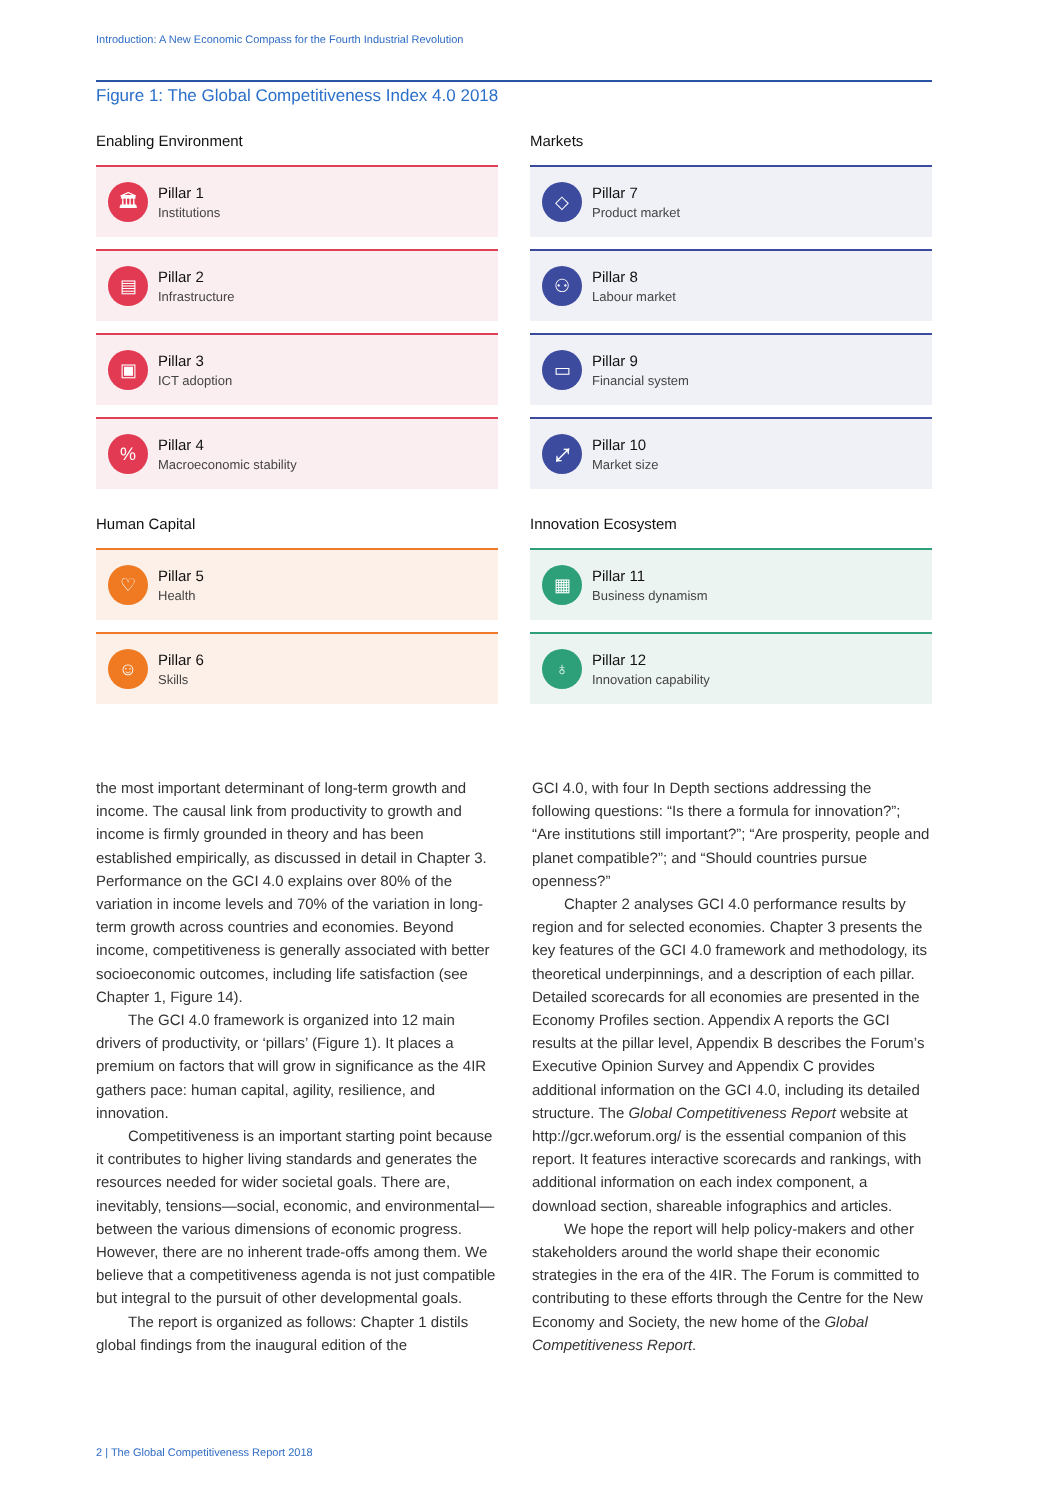Introduction: A New Economic Compass for the Fourth Industrial Revolution
Figure 1: The Global Competitiveness Index 4.0 2018
Enabling Environment
🏛
Pillar 1
Institutions
▤
Pillar 2
Infrastructure
▣
Pillar 3
ICT adoption
%
Pillar 4
Macroeconomic stability
Human Capital
♡
Pillar 5
Health
☺
Pillar 6
Skills
Markets
◇
Pillar 7
Product market
⚇
Pillar 8
Labour market
▭
Pillar 9
Financial system
⤢
Pillar 10
Market size
Innovation Ecosystem
▦
Pillar 11
Business dynamism
♁
Pillar 12
Innovation capability
the most important determinant of long-term growth and income. The causal link from productivity to growth and income is firmly grounded in theory and has been established empirically, as discussed in detail in Chapter 3. Performance on the GCI 4.0 explains over 80% of the variation in income levels and 70% of the variation in long-term growth across countries and economies. Beyond income, competitiveness is generally associated with better socioeconomic outcomes, including life satisfaction (see Chapter 1, Figure 14).
The GCI 4.0 framework is organized into 12 main drivers of productivity, or ‘pillars’ (Figure 1). It places a premium on factors that will grow in significance as the 4IR gathers pace: human capital, agility, resilience, and innovation.
Competitiveness is an important starting point because it contributes to higher living standards and generates the resources needed for wider societal goals. There are, inevitably, tensions—social, economic, and environmental—between the various dimensions of economic progress. However, there are no inherent trade-offs among them. We believe that a competitiveness agenda is not just compatible but integral to the pursuit of other developmental goals.
The report is organized as follows: Chapter 1 distils global findings from the inaugural edition of the
GCI 4.0, with four In Depth sections addressing the following questions: “Is there a formula for innovation?”; “Are institutions still important?”; “Are prosperity, people and planet compatible?”; and “Should countries pursue openness?”
Chapter 2 analyses GCI 4.0 performance results by region and for selected economies. Chapter 3 presents the key features of the GCI 4.0 framework and methodology, its theoretical underpinnings, and a description of each pillar. Detailed scorecards for all economies are presented in the Economy Profiles section. Appendix A reports the GCI results at the pillar level, Appendix B describes the Forum’s Executive Opinion Survey and Appendix C provides additional information on the GCI 4.0, including its detailed structure. The Global Competitiveness Report website at http://gcr.weforum.org/ is the essential companion of this report. It features interactive scorecards and rankings, with additional information on each index component, a download section, shareable infographics and articles.
We hope the report will help policy-makers and other stakeholders around the world shape their economic strategies in the era of the 4IR. The Forum is committed to contributing to these efforts through the Centre for the New Economy and Society, the new home of the Global Competitiveness Report.
2 | The Global Competitiveness Report 2018